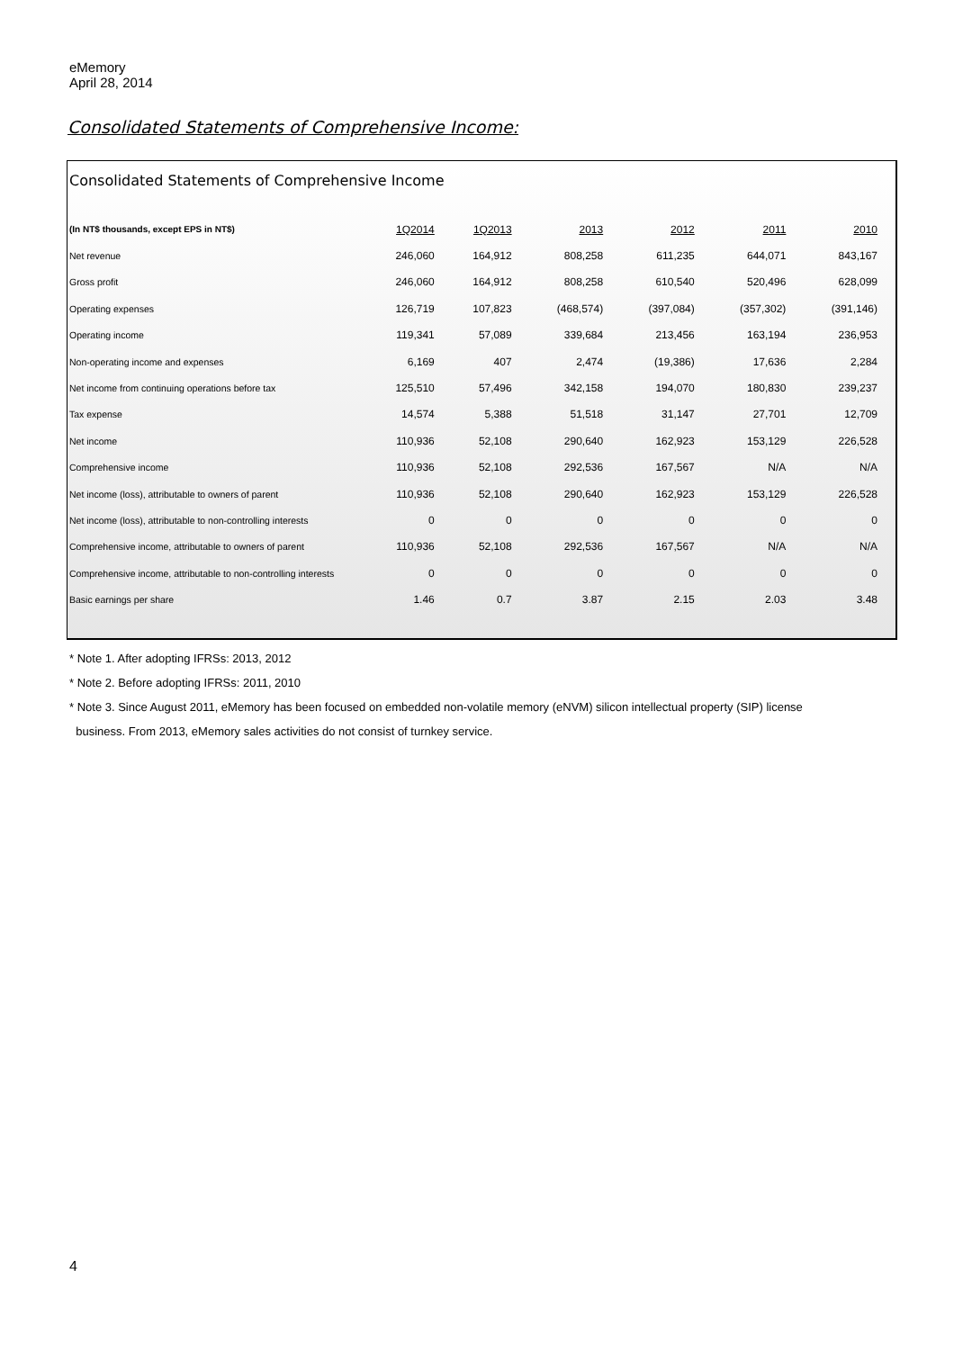eMemory
April 28, 2014
Consolidated Statements of Comprehensive Income:
Consolidated Statements of Comprehensive Income
| (In NT$ thousands, except EPS in NT$) | 1Q2014 | 1Q2013 | 2013 | 2012 | 2011 | 2010 |
| --- | --- | --- | --- | --- | --- | --- |
| Net revenue | 246,060 | 164,912 | 808,258 | 611,235 | 644,071 | 843,167 |
| Gross profit | 246,060 | 164,912 | 808,258 | 610,540 | 520,496 | 628,099 |
| Operating expenses | 126,719 | 107,823 | (468,574) | (397,084) | (357,302) | (391,146) |
| Operating income | 119,341 | 57,089 | 339,684 | 213,456 | 163,194 | 236,953 |
| Non-operating income and expenses | 6,169 | 407 | 2,474 | (19,386) | 17,636 | 2,284 |
| Net income from continuing operations before tax | 125,510 | 57,496 | 342,158 | 194,070 | 180,830 | 239,237 |
| Tax expense | 14,574 | 5,388 | 51,518 | 31,147 | 27,701 | 12,709 |
| Net income | 110,936 | 52,108 | 290,640 | 162,923 | 153,129 | 226,528 |
| Comprehensive income | 110,936 | 52,108 | 292,536 | 167,567 | N/A | N/A |
| Net income (loss), attributable to owners of parent | 110,936 | 52,108 | 290,640 | 162,923 | 153,129 | 226,528 |
| Net income (loss), attributable to non-controlling interests | 0 | 0 | 0 | 0 | 0 | 0 |
| Comprehensive income, attributable to owners of parent | 110,936 | 52,108 | 292,536 | 167,567 | N/A | N/A |
| Comprehensive income, attributable to non-controlling interests | 0 | 0 | 0 | 0 | 0 | 0 |
| Basic earnings per share | 1.46 | 0.7 | 3.87 | 2.15 | 2.03 | 3.48 |
* Note 1. After adopting IFRSs: 2013, 2012
* Note 2. Before adopting IFRSs: 2011, 2010
* Note 3. Since August 2011, eMemory has been focused on embedded non-volatile memory (eNVM) silicon intellectual property (SIP) license
business. From 2013, eMemory sales activities do not consist of turnkey service.
4